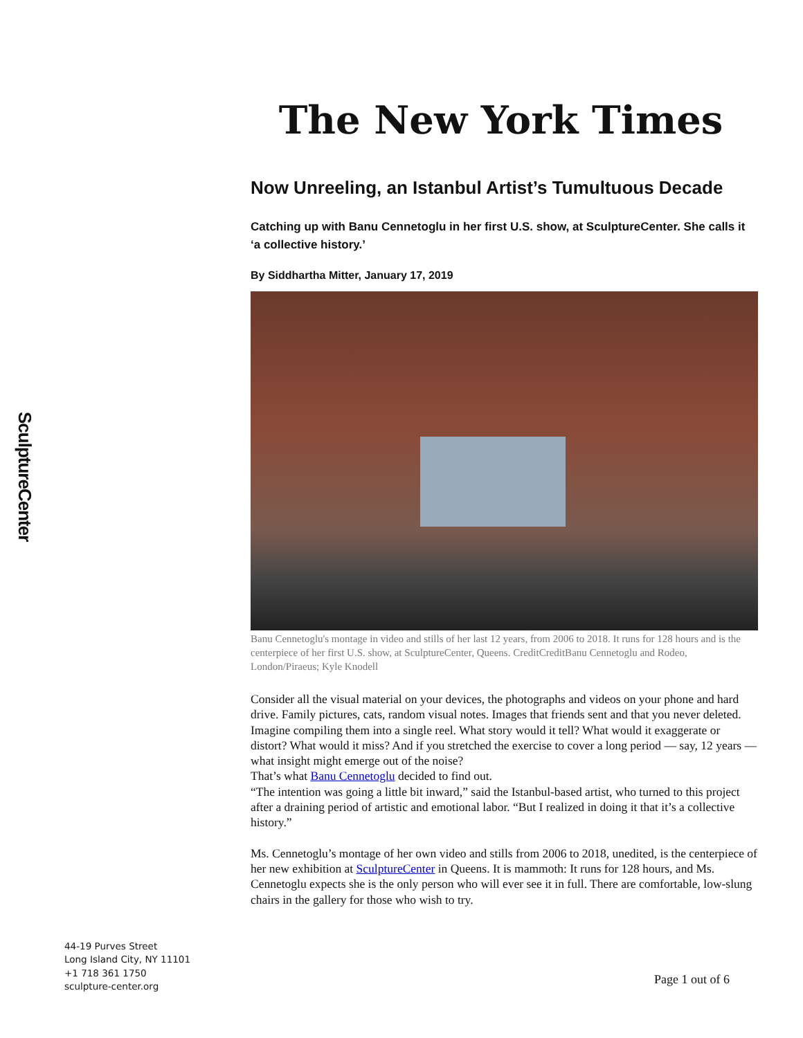SculptureCenter
The New York Times
Now Unreeling, an Istanbul Artist’s Tumultuous Decade
Catching up with Banu Cennetoglu in her first U.S. show, at SculptureCenter. She calls it ‘a collective history.’
By Siddhartha Mitter, January 17, 2019
Banu Cennetoglu's montage in video and stills of her last 12 years, from 2006 to 2018. It runs for 128 hours and is the centerpiece of her first U.S. show, at SculptureCenter, Queens. CreditCreditBanu Cennetoglu and Rodeo, London/Piraeus; Kyle Knodell
Consider all the visual material on your devices, the photographs and videos on your phone and hard drive. Family pictures, cats, random visual notes. Images that friends sent and that you never deleted.
Imagine compiling them into a single reel. What story would it tell? What would it exaggerate or distort? What would it miss? And if you stretched the exercise to cover a long period — say, 12 years — what insight might emerge out of the noise?
That’s what Banu Cennetoglu decided to find out.
“The intention was going a little bit inward,” said the Istanbul-based artist, who turned to this project after a draining period of artistic and emotional labor. “But I realized in doing it that it’s a collective history.”
Ms. Cennetoglu’s montage of her own video and stills from 2006 to 2018, unedited, is the centerpiece of her new exhibition at SculptureCenter in Queens. It is mammoth: It runs for 128 hours, and Ms. Cennetoglu expects she is the only person who will ever see it in full. There are comfortable, low-slung chairs in the gallery for those who wish to try.
44-19 Purves Street
Long Island City, NY 11101
+1 718 361 1750
sculpture-center.org
Page 1 out of 6